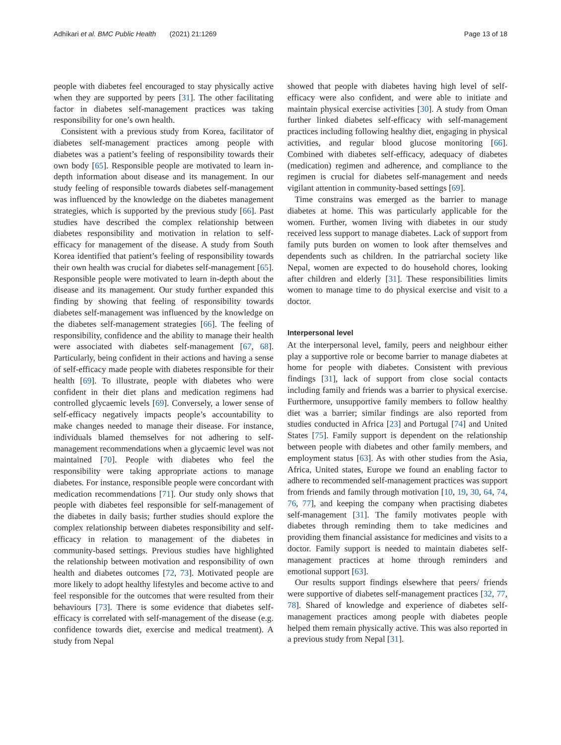Adhikari et al. BMC Public Health (2021) 21:1269 Page 13 of 18
people with diabetes feel encouraged to stay physically active when they are supported by peers [31]. The other facilitating factor in diabetes self-management practices was taking responsibility for one’s own health.
Consistent with a previous study from Korea, facilitator of diabetes self-management practices among people with diabetes was a patient’s feeling of responsibility towards their own body [65]. Responsible people are motivated to learn in-depth information about disease and its management. In our study feeling of responsible towards diabetes self-management was influenced by the knowledge on the diabetes management strategies, which is supported by the previous study [66]. Past studies have described the complex relationship between diabetes responsibility and motivation in relation to self-efficacy for management of the disease. A study from South Korea identified that patient’s feeling of responsibility towards their own health was crucial for diabetes self-management [65]. Responsible people were motivated to learn in-depth about the disease and its management. Our study further expanded this finding by showing that feeling of responsibility towards diabetes self-management was influenced by the knowledge on the diabetes self-management strategies [66]. The feeling of responsibility, confidence and the ability to manage their health were associated with diabetes self-management [67, 68]. Particularly, being confident in their actions and having a sense of self-efficacy made people with diabetes responsible for their health [69]. To illustrate, people with diabetes who were confident in their diet plans and medication regimens had controlled glycaemic levels [69]. Conversely, a lower sense of self-efficacy negatively impacts people’s accountability to make changes needed to manage their disease. For instance, individuals blamed themselves for not adhering to self-management recommendations when a glycaemic level was not maintained [70]. People with diabetes who feel the responsibility were taking appropriate actions to manage diabetes. For instance, responsible people were concordant with medication recommendations [71]. Our study only shows that people with diabetes feel responsible for self-management of the diabetes in daily basis; further studies should explore the complex relationship between diabetes responsibility and self-efficacy in relation to management of the diabetes in community-based settings. Previous studies have highlighted the relationship between motivation and responsibility of own health and diabetes outcomes [72, 73]. Motivated people are more likely to adopt healthy lifestyles and become active to and feel responsible for the outcomes that were resulted from their behaviours [73]. There is some evidence that diabetes self-efficacy is correlated with self-management of the disease (e.g. confidence towards diet, exercise and medical treatment). A study from Nepal
showed that people with diabetes having high level of self-efficacy were also confident, and were able to initiate and maintain physical exercise activities [30]. A study from Oman further linked diabetes self-efficacy with self-management practices including following healthy diet, engaging in physical activities, and regular blood glucose monitoring [66]. Combined with diabetes self-efficacy, adequacy of diabetes (medication) regimen and adherence, and compliance to the regimen is crucial for diabetes self-management and needs vigilant attention in community-based settings [69].
Time constrains was emerged as the barrier to manage diabetes at home. This was particularly applicable for the women. Further, women living with diabetes in our study received less support to manage diabetes. Lack of support from family puts burden on women to look after themselves and dependents such as children. In the patriarchal society like Nepal, women are expected to do household chores, looking after children and elderly [31]. These responsibilities limits women to manage time to do physical exercise and visit to a doctor.
Interpersonal level
At the interpersonal level, family, peers and neighbour either play a supportive role or become barrier to manage diabetes at home for people with diabetes. Consistent with previous findings [31], lack of support from close social contacts including family and friends was a barrier to physical exercise. Furthermore, unsupportive family members to follow healthy diet was a barrier; similar findings are also reported from studies conducted in Africa [23] and Portugal [74] and United States [75]. Family support is dependent on the relationship between people with diabetes and other family members, and employment status [63]. As with other studies from the Asia, Africa, United states, Europe we found an enabling factor to adhere to recommended self-management practices was support from friends and family through motivation [10, 19, 30, 64, 74, 76, 77], and keeping the company when practising diabetes self-management [31]. The family motivates people with diabetes through reminding them to take medicines and providing them financial assistance for medicines and visits to a doctor. Family support is needed to maintain diabetes self-management practices at home through reminders and emotional support [63].
Our results support findings elsewhere that peers/ friends were supportive of diabetes self-management practices [32, 77, 78]. Shared of knowledge and experience of diabetes self-management practices among people with diabetes people helped them remain physically active. This was also reported in a previous study from Nepal [31].